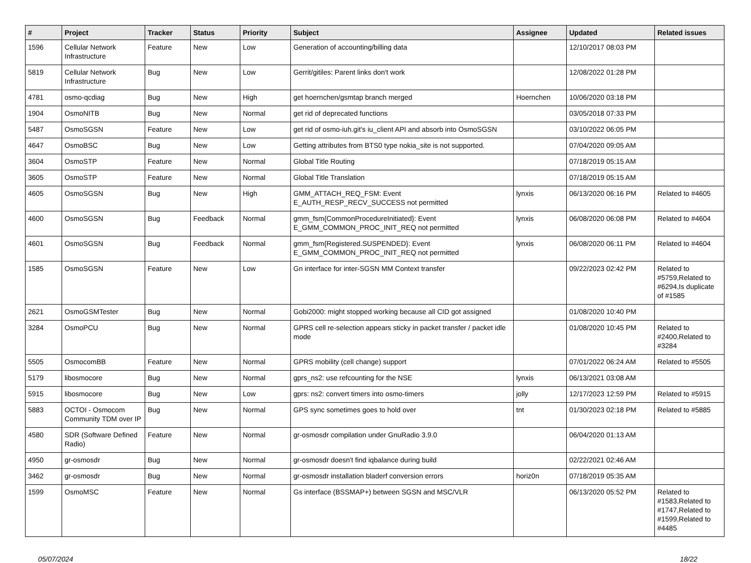| # | Project | Tracker | Status | Priority | Subject | Assignee | Updated | Related issues |
| --- | --- | --- | --- | --- | --- | --- | --- | --- |
| 1596 | Cellular Network Infrastructure | Feature | New | Low | Generation of accounting/billing data | | 12/10/2017 08:03 PM | |
| 5819 | Cellular Network Infrastructure | Bug | New | Low | Gerrit/gitiles: Parent links don't work | | 12/08/2022 01:28 PM | |
| 4781 | osmo-qcdiag | Bug | New | High | get hoernchen/gsmtap branch merged | Hoernchen | 10/06/2020 03:18 PM | |
| 1904 | OsmoNITB | Bug | New | Normal | get rid of deprecated functions | | 03/05/2018 07:33 PM | |
| 5487 | OsmoSGSN | Feature | New | Low | get rid of osmo-iuh.git's iu_client API and absorb into OsmoSGSN | | 03/10/2022 06:05 PM | |
| 4647 | OsmoBSC | Bug | New | Low | Getting attributes from BTS0 type nokia_site is not supported. | | 07/04/2020 09:05 AM | |
| 3604 | OsmoSTP | Feature | New | Normal | Global Title Routing | | 07/18/2019 05:15 AM | |
| 3605 | OsmoSTP | Feature | New | Normal | Global Title Translation | | 07/18/2019 05:15 AM | |
| 4605 | OsmoSGSN | Bug | New | High | GMM_ATTACH_REQ_FSM: Event E_AUTH_RESP_RECV_SUCCESS not permitted | lynxis | 06/13/2020 06:16 PM | Related to #4605 |
| 4600 | OsmoSGSN | Bug | Feedback | Normal | gmm_fsm{CommonProcedureInitiated}: Event E_GMM_COMMON_PROC_INIT_REQ not permitted | lynxis | 06/08/2020 06:08 PM | Related to #4604 |
| 4601 | OsmoSGSN | Bug | Feedback | Normal | gmm_fsm{Registered.SUSPENDED}: Event E_GMM_COMMON_PROC_INIT_REQ not permitted | lynxis | 06/08/2020 06:11 PM | Related to #4604 |
| 1585 | OsmoSGSN | Feature | New | Low | Gn interface for inter-SGSN MM Context transfer | | 09/22/2023 02:42 PM | Related to #5759,Related to #6294,Is duplicate of #1585 |
| 2621 | OsmoGSMTester | Bug | New | Normal | Gobi2000: might stopped working because all CID got assigned | | 01/08/2020 10:40 PM | |
| 3284 | OsmoPCU | Bug | New | Normal | GPRS cell re-selection appears sticky in packet transfer / packet idle mode | | 01/08/2020 10:45 PM | Related to #2400,Related to #3284 |
| 5505 | OsmocomBB | Feature | New | Normal | GPRS mobility (cell change) support | | 07/01/2022 06:24 AM | Related to #5505 |
| 5179 | libosmocore | Bug | New | Normal | gprs_ns2: use refcounting for the NSE | lynxis | 06/13/2021 03:08 AM | |
| 5915 | libosmocore | Bug | New | Low | gprs: ns2: convert timers into osmo-timers | jolly | 12/17/2023 12:59 PM | Related to #5915 |
| 5883 | OCTOI - Osmocom Community TDM over IP | Bug | New | Normal | GPS sync sometimes goes to hold over | tnt | 01/30/2023 02:18 PM | Related to #5885 |
| 4580 | SDR (Software Defined Radio) | Feature | New | Normal | gr-osmosdr compilation under GnuRadio 3.9.0 | | 06/04/2020 01:13 AM | |
| 4950 | gr-osmosdr | Bug | New | Normal | gr-osmosdr doesn't find iqbalance during build | | 02/22/2021 02:46 AM | |
| 3462 | gr-osmosdr | Bug | New | Normal | gr-osmosdr installation bladerf conversion errors | horiz0n | 07/18/2019 05:35 AM | |
| 1599 | OsmoMSC | Feature | New | Normal | Gs interface (BSSMAP+) between SGSN and MSC/VLR | | 06/13/2020 05:52 PM | Related to #1583,Related to #1747,Related to #1599,Related to #4485 |
05/07/2024 18/22